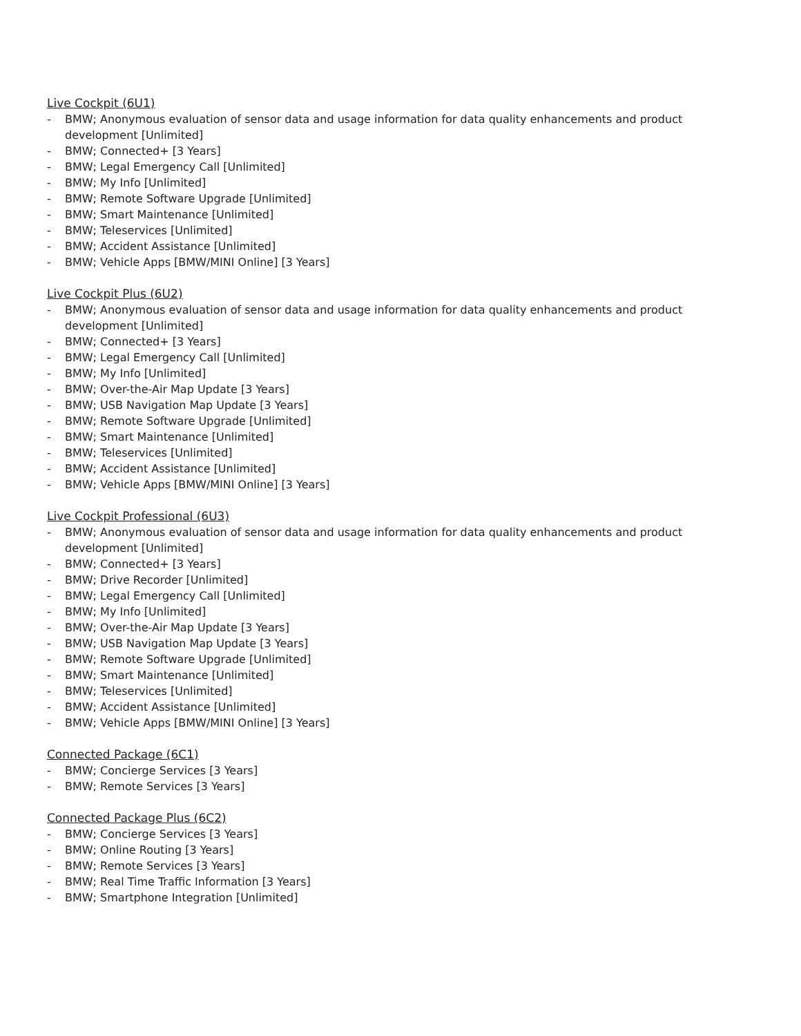Live Cockpit (6U1)
- BMW; Anonymous evaluation of sensor data and usage information for data quality enhancements and product development [Unlimited]
- BMW; Connected+ [3 Years]
- BMW; Legal Emergency Call [Unlimited]
- BMW; My Info [Unlimited]
- BMW; Remote Software Upgrade [Unlimited]
- BMW; Smart Maintenance [Unlimited]
- BMW; Teleservices [Unlimited]
- BMW; Accident Assistance [Unlimited]
- BMW; Vehicle Apps [BMW/MINI Online] [3 Years]
Live Cockpit Plus (6U2)
- BMW; Anonymous evaluation of sensor data and usage information for data quality enhancements and product development [Unlimited]
- BMW; Connected+ [3 Years]
- BMW; Legal Emergency Call [Unlimited]
- BMW; My Info [Unlimited]
- BMW; Over-the-Air Map Update [3 Years]
- BMW; USB Navigation Map Update [3 Years]
- BMW; Remote Software Upgrade [Unlimited]
- BMW; Smart Maintenance [Unlimited]
- BMW; Teleservices [Unlimited]
- BMW; Accident Assistance [Unlimited]
- BMW; Vehicle Apps [BMW/MINI Online] [3 Years]
Live Cockpit Professional (6U3)
- BMW; Anonymous evaluation of sensor data and usage information for data quality enhancements and product development [Unlimited]
- BMW; Connected+ [3 Years]
- BMW; Drive Recorder [Unlimited]
- BMW; Legal Emergency Call [Unlimited]
- BMW; My Info [Unlimited]
- BMW; Over-the-Air Map Update [3 Years]
- BMW; USB Navigation Map Update [3 Years]
- BMW; Remote Software Upgrade [Unlimited]
- BMW; Smart Maintenance [Unlimited]
- BMW; Teleservices [Unlimited]
- BMW; Accident Assistance [Unlimited]
- BMW; Vehicle Apps [BMW/MINI Online] [3 Years]
Connected Package (6C1)
- BMW; Concierge Services [3 Years]
- BMW; Remote Services [3 Years]
Connected Package Plus (6C2)
- BMW; Concierge Services [3 Years]
- BMW; Online Routing [3 Years]
- BMW; Remote Services [3 Years]
- BMW; Real Time Traffic Information [3 Years]
- BMW; Smartphone Integration [Unlimited]